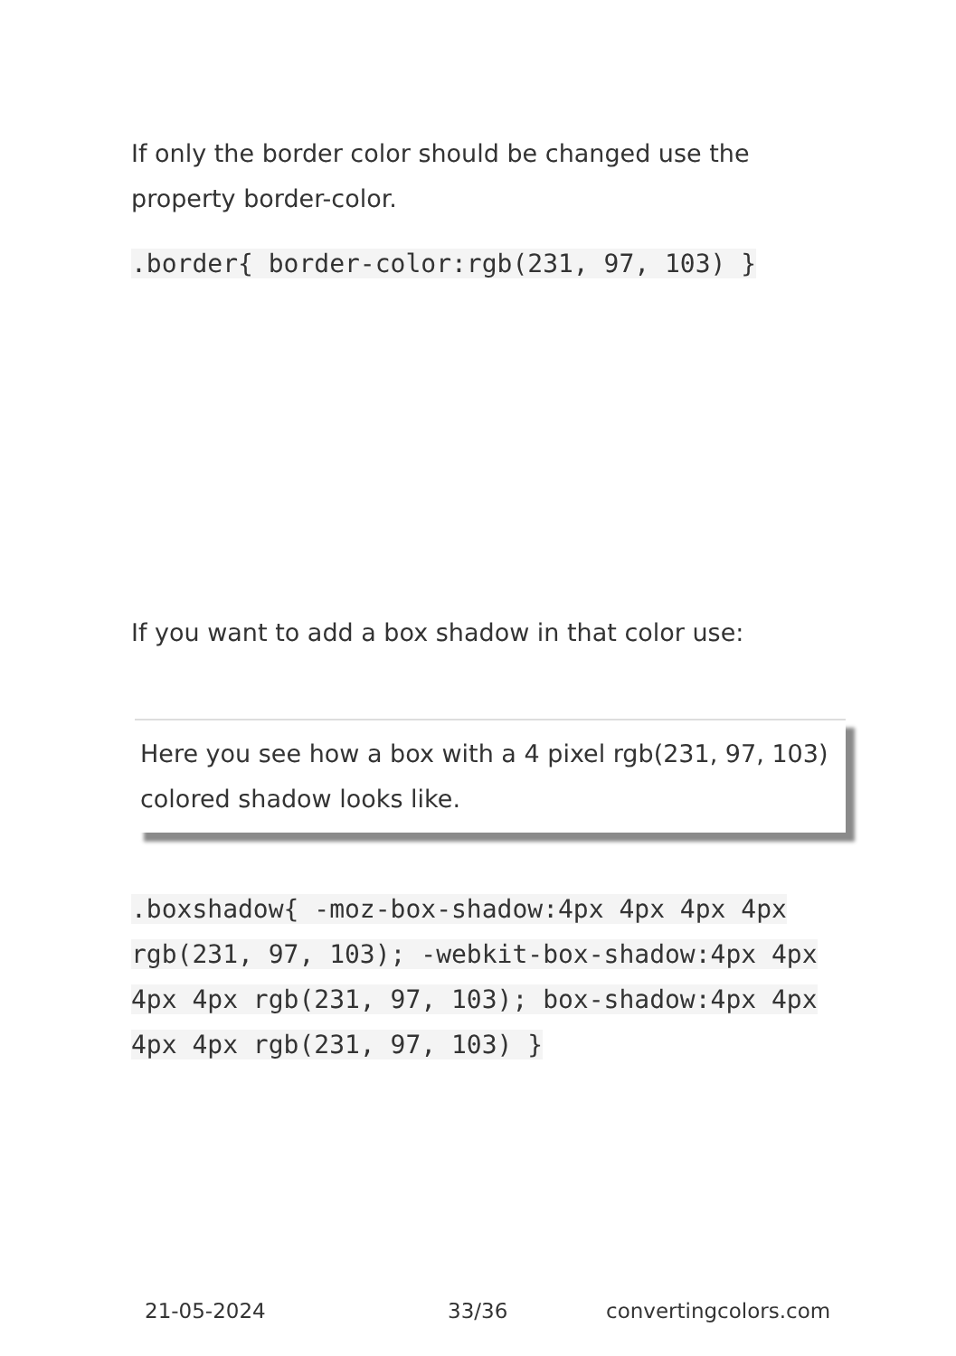If only the border color should be changed use the property border-color.
.border{ border-color:rgb(231, 97, 103) }
If you want to add a box shadow in that color use:
Here you see how a box with a 4 pixel rgb(231, 97, 103) colored shadow looks like.
.boxshadow{ -moz-box-shadow:4px 4px 4px 4px rgb(231, 97, 103); -webkit-box-shadow:4px 4px 4px 4px rgb(231, 97, 103); box-shadow:4px 4px 4px 4px rgb(231, 97, 103) }
21-05-2024 33/36 convertingcolors.com